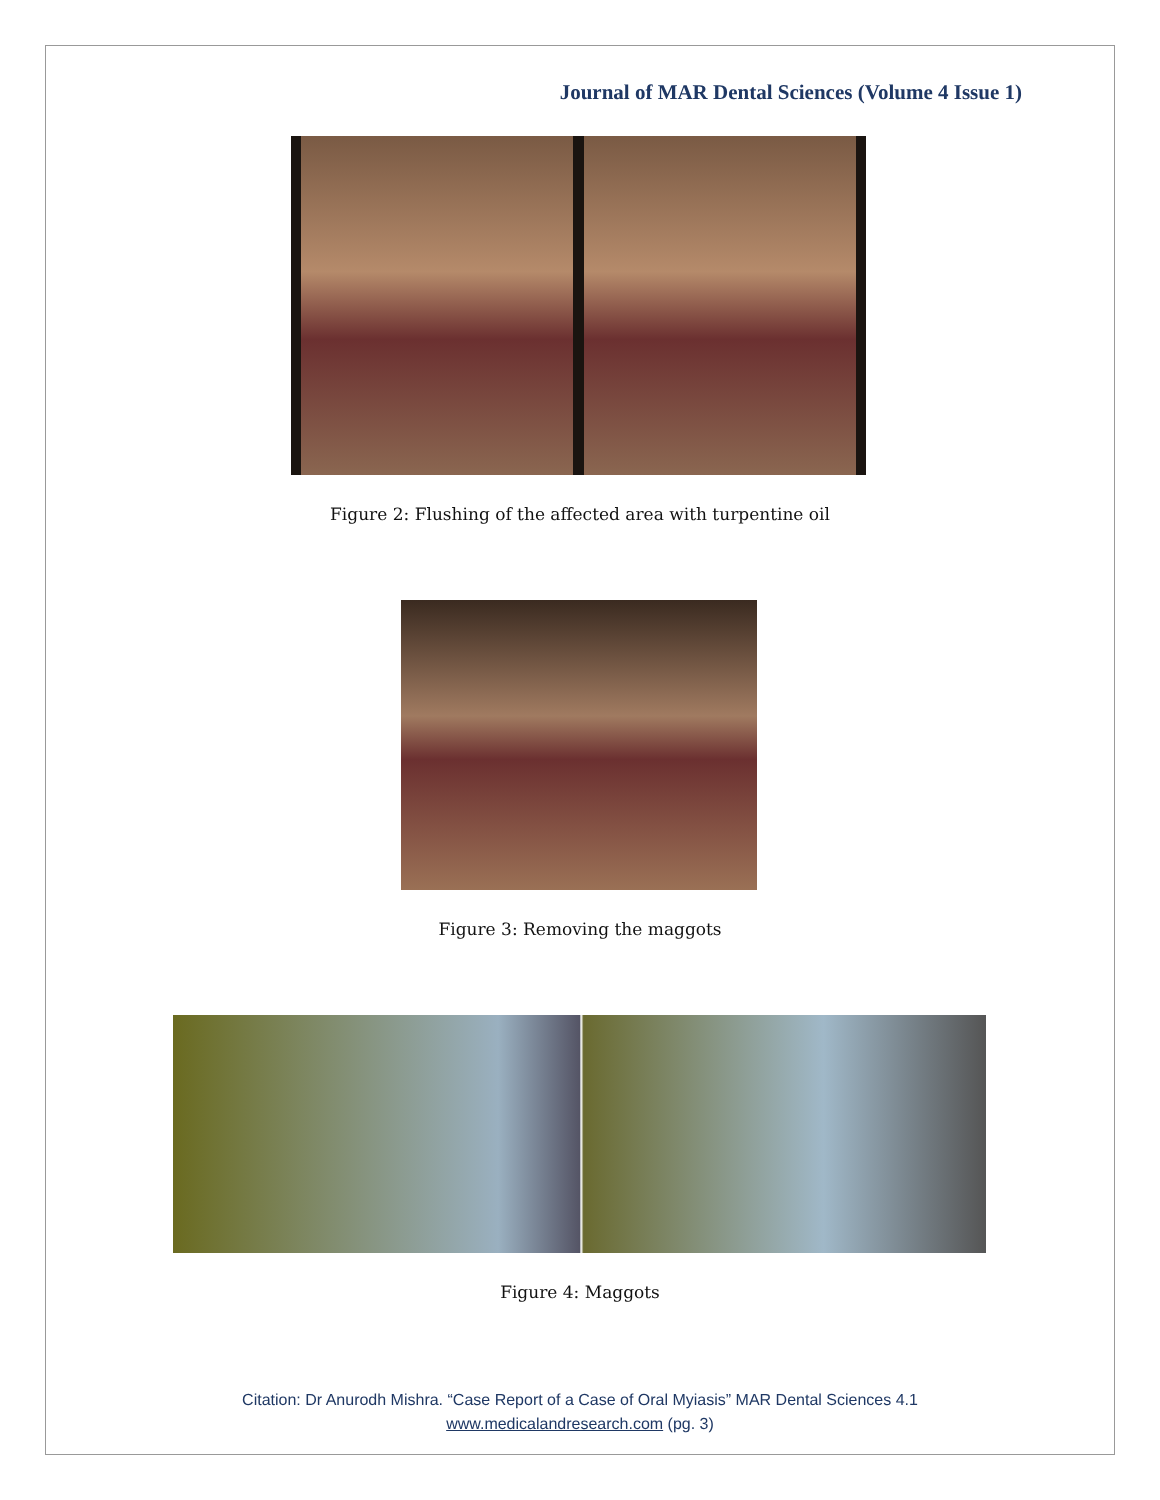Journal of MAR Dental Sciences (Volume 4 Issue 1)
Figure 2: Flushing of the affected area with turpentine oil
Figure 3: Removing the maggots
Figure 4: Maggots
Citation: Dr Anurodh Mishra. “Case Report of a Case of Oral Myiasis” MAR Dental Sciences 4.1
www.medicalandresearch.com (pg. 3)